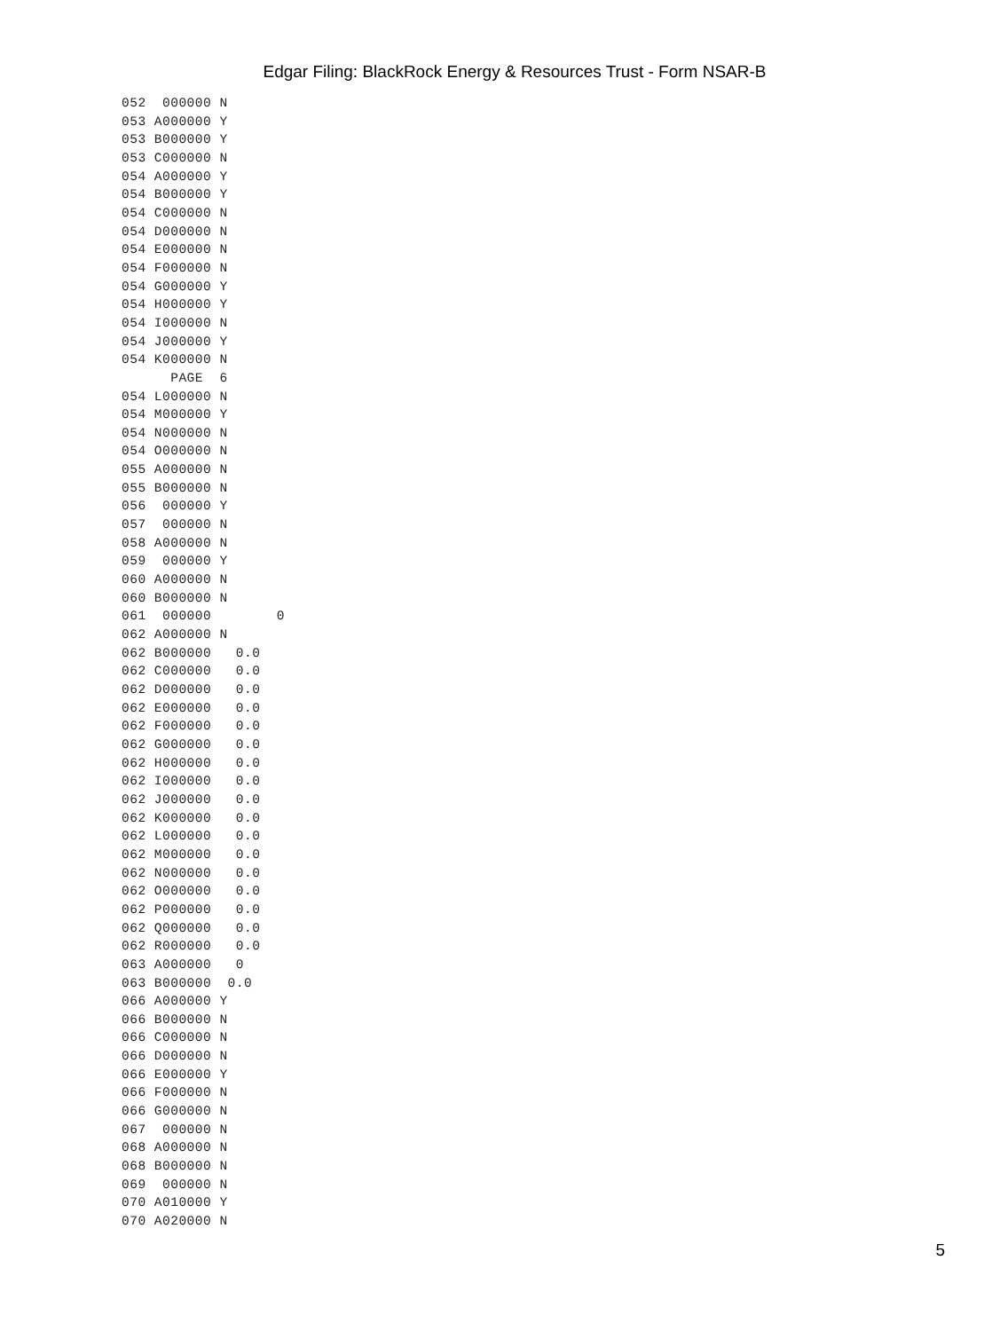Edgar Filing: BlackRock Energy & Resources Trust - Form NSAR-B
052  000000 N
053 A000000 Y
053 B000000 Y
053 C000000 N
054 A000000 Y
054 B000000 Y
054 C000000 N
054 D000000 N
054 E000000 N
054 F000000 N
054 G000000 Y
054 H000000 Y
054 I000000 N
054 J000000 Y
054 K000000 N
      PAGE  6
054 L000000 N
054 M000000 Y
054 N000000 N
054 O000000 N
055 A000000 N
055 B000000 N
056  000000 Y
057  000000 N
058 A000000 N
059  000000 Y
060 A000000 N
060 B000000 N
061  000000        0
062 A000000 N
062 B000000   0.0
062 C000000   0.0
062 D000000   0.0
062 E000000   0.0
062 F000000   0.0
062 G000000   0.0
062 H000000   0.0
062 I000000   0.0
062 J000000   0.0
062 K000000   0.0
062 L000000   0.0
062 M000000   0.0
062 N000000   0.0
062 O000000   0.0
062 P000000   0.0
062 Q000000   0.0
062 R000000   0.0
063 A000000   0
063 B000000  0.0
066 A000000 Y
066 B000000 N
066 C000000 N
066 D000000 N
066 E000000 Y
066 F000000 N
066 G000000 N
067  000000 N
068 A000000 N
068 B000000 N
069  000000 N
070 A010000 Y
070 A020000 N
5